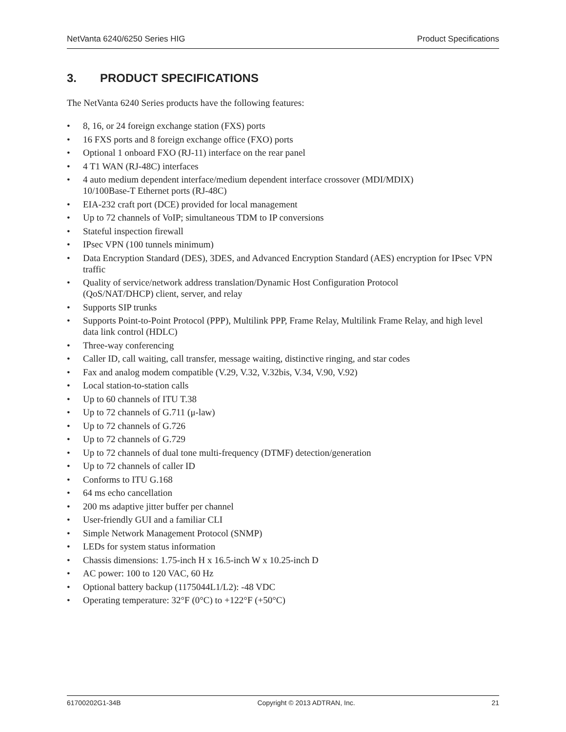NetVanta 6240/6250 Series HIG Product Specifications
3. PRODUCT SPECIFICATIONS
The NetVanta 6240 Series products have the following features:
• 8, 16, or 24 foreign exchange station (FXS) ports
• 16 FXS ports and 8 foreign exchange office (FXO) ports
• Optional 1 onboard FXO (RJ-11) interface on the rear panel
• 4 T1 WAN (RJ-48C) interfaces
• 4 auto medium dependent interface/medium dependent interface crossover (MDI/MDIX)
10/100Base-T Ethernet ports (RJ-48C)
• EIA-232 craft port (DCE) provided for local management
• Up to 72 channels of VoIP; simultaneous TDM to IP conversions
• Stateful inspection firewall
• IPsec VPN (100 tunnels minimum)
• Data Encryption Standard (DES), 3DES, and Advanced Encryption Standard (AES) encryption for IPsec VPN traffic
• Quality of service/network address translation/Dynamic Host Configuration Protocol
(QoS/NAT/DHCP) client, server, and relay
• Supports SIP trunks
• Supports Point-to-Point Protocol (PPP), Multilink PPP, Frame Relay, Multilink Frame Relay, and high level data link control (HDLC)
• Three-way conferencing
• Caller ID, call waiting, call transfer, message waiting, distinctive ringing, and star codes
• Fax and analog modem compatible (V.29, V.32, V.32bis, V.34, V.90, V.92)
• Local station-to-station calls
• Up to 60 channels of ITU T.38
• Up to 72 channels of G.711 (μ-law)
• Up to 72 channels of G.726
• Up to 72 channels of G.729
• Up to 72 channels of dual tone multi-frequency (DTMF) detection/generation
• Up to 72 channels of caller ID
• Conforms to ITU G.168
• 64 ms echo cancellation
• 200 ms adaptive jitter buffer per channel
• User-friendly GUI and a familiar CLI
• Simple Network Management Protocol (SNMP)
• LEDs for system status information
• Chassis dimensions: 1.75-inch H x 16.5-inch W x 10.25-inch D
• AC power: 100 to 120 VAC, 60 Hz
• Optional battery backup (1175044L1/L2): -48 VDC
• Operating temperature: 32°F (0°C) to +122°F (+50°C)
61700202G1-34B Copyright © 2013 ADTRAN, Inc. 21